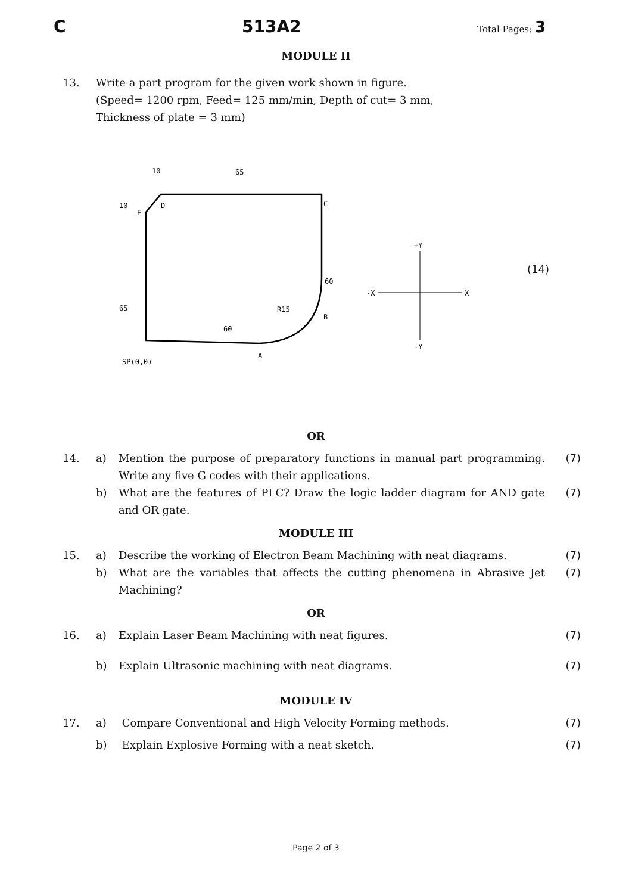C 513A2 Total Pages: 3
MODULE II
13. Write a part program for the given work shown in figure.
(Speed= 1200 rpm, Feed= 125 mm/min, Depth of cut= 3 mm,
Thickness of plate = 3 mm)
10
10
65
D
C
E
60
B
R15
60
65
SP(0,0)
A
-X
X
+Y
-Y
(14)
OR
14. a) Mention the purpose of preparatory functions in manual part programming. Write any five G codes with their applications. (7)
b) What are the features of PLC? Draw the logic ladder diagram for AND gate and OR gate. (7)
MODULE III
15. a) Describe the working of Electron Beam Machining with neat diagrams. (7)
b) What are the variables that affects the cutting phenomena in Abrasive Jet Machining? (7)
OR
16. a) Explain Laser Beam Machining with neat figures. (7)
b) Explain Ultrasonic machining with neat diagrams. (7)
MODULE IV
17. a) Compare Conventional and High Velocity Forming methods. (7)
b) Explain Explosive Forming with a neat sketch. (7)
Page 2 of 3